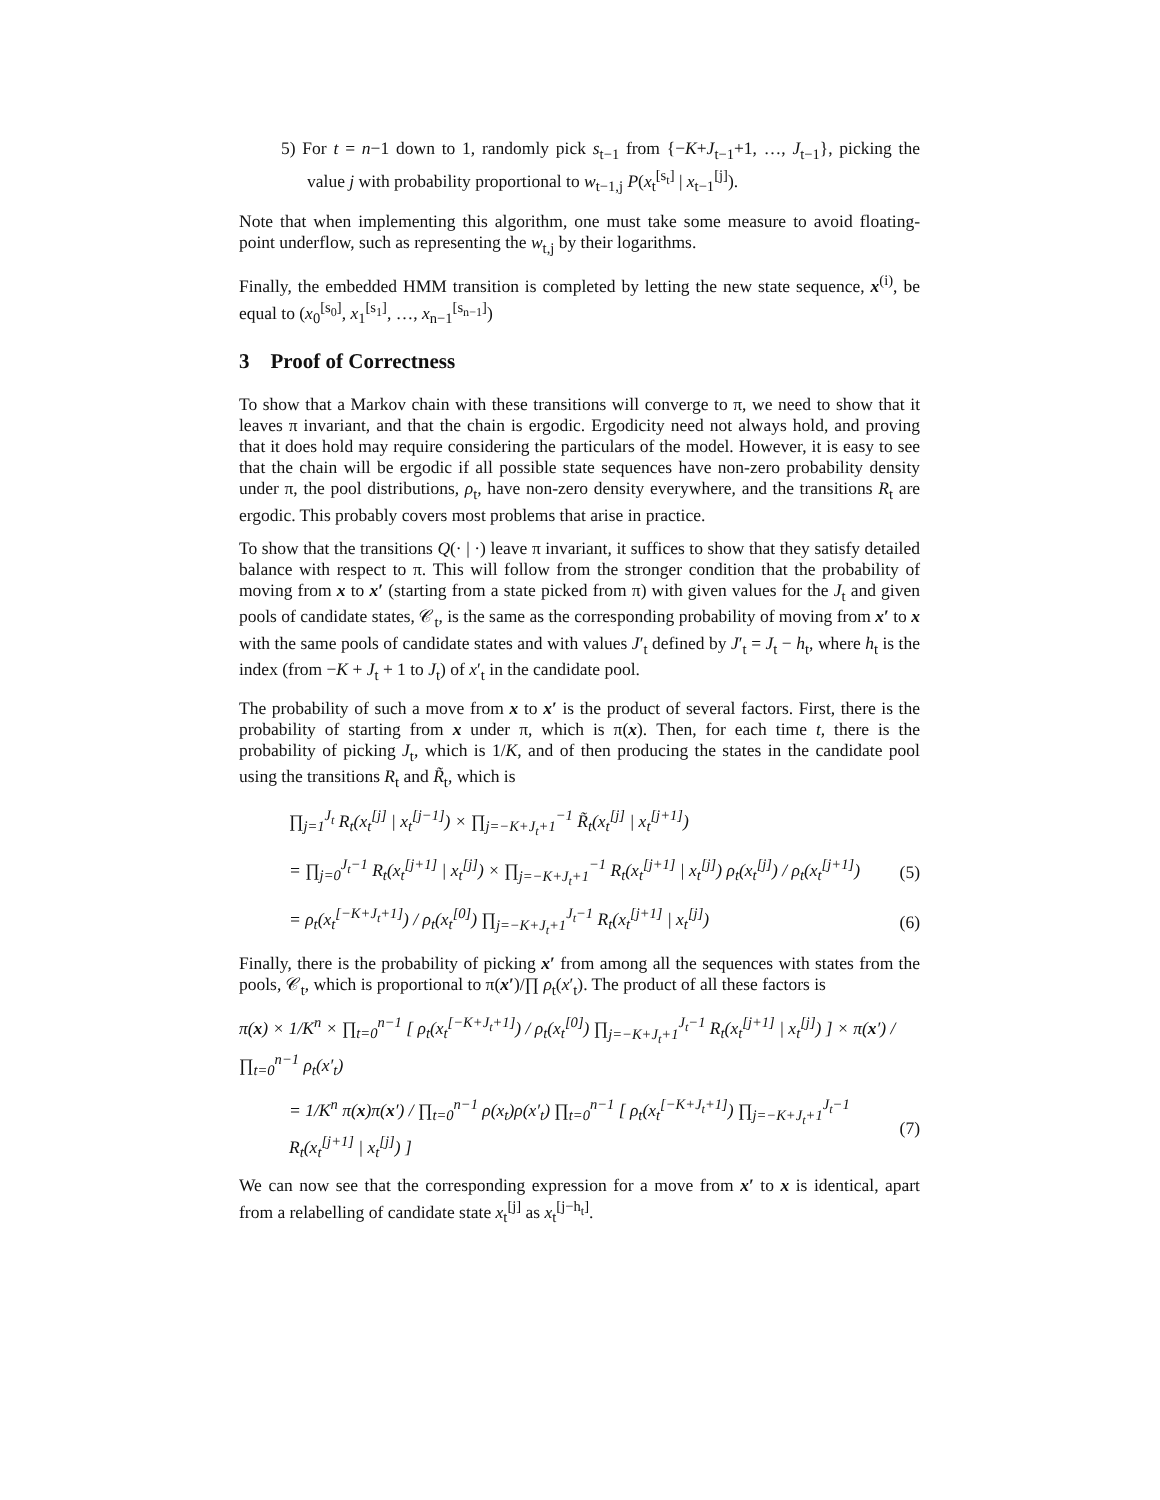5) For t = n−1 down to 1, randomly pick s<sub>t−1</sub> from {−K+J<sub>t−1</sub>+1, …, J<sub>t−1</sub>}, picking the value j with probability proportional to w<sub>t−1,j</sub> P(x<sub>t</sub><sup>[s<sub>t</sub>]</sup> | x<sub>t−1</sub><sup>[j]</sup>).
Note that when implementing this algorithm, one must take some measure to avoid floating-point underflow, such as representing the w<sub>t,j</sub> by their logarithms.
Finally, the embedded HMM transition is completed by letting the new state sequence, x<sup>(i)</sup>, be equal to (x<sub>0</sub><sup>[s<sub>0</sub>]</sup>, x<sub>1</sub><sup>[s<sub>1</sub>]</sup>, …, x<sub>n−1</sub><sup>[s<sub>n−1</sub>]</sup>)
3 Proof of Correctness
To show that a Markov chain with these transitions will converge to π, we need to show that it leaves π invariant, and that the chain is ergodic. Ergodicity need not always hold, and proving that it does hold may require considering the particulars of the model. However, it is easy to see that the chain will be ergodic if all possible state sequences have non-zero probability density under π, the pool distributions, ρ<sub>t</sub>, have non-zero density everywhere, and the transitions R<sub>t</sub> are ergodic. This probably covers most problems that arise in practice.
To show that the transitions Q(· | ·) leave π invariant, it suffices to show that they satisfy detailed balance with respect to π. This will follow from the stronger condition that the probability of moving from x to x′ (starting from a state picked from π) with given values for the J<sub>t</sub> and given pools of candidate states, 𝒞<sub>t</sub>, is the same as the corresponding probability of moving from x′ to x with the same pools of candidate states and with values J′<sub>t</sub> defined by J′<sub>t</sub> = J<sub>t</sub> − h<sub>t</sub>, where h<sub>t</sub> is the index (from −K + J<sub>t</sub> + 1 to J<sub>t</sub>) of x′<sub>t</sub> in the candidate pool.
The probability of such a move from x to x′ is the product of several factors. First, there is the probability of starting from x under π, which is π(x). Then, for each time t, there is the probability of picking J<sub>t</sub>, which is 1/K, and of then producing the states in the candidate pool using the transitions R<sub>t</sub> and R̃<sub>t</sub>, which is
∏<sub>j=1</sub><sup>J<sub>t</sub></sup> R<sub>t</sub>(x<sub>t</sub><sup>[j]</sup> | x<sub>t</sub><sup>[j−1]</sup>) × ∏<sub>j=−K+J<sub>t</sub>+1</sub><sup>−1</sup> R̃<sub>t</sub>(x<sub>t</sub><sup>[j]</sup> | x<sub>t</sub><sup>[j+1]</sup>)
= ∏<sub>j=0</sub><sup>J<sub>t</sub>−1</sup> R<sub>t</sub>(x<sub>t</sub><sup>[j+1]</sup> | x<sub>t</sub><sup>[j]</sup>) × ∏<sub>j=−K+J<sub>t</sub>+1</sub><sup>−1</sup> R<sub>t</sub>(x<sub>t</sub><sup>[j+1]</sup> | x<sub>t</sub><sup>[j]</sup>) ρ<sub>t</sub>(x<sub>t</sub><sup>[j]</sup>) / ρ<sub>t</sub>(x<sub>t</sub><sup>[j+1]</sup>) (5)
= ρ<sub>t</sub>(x<sub>t</sub><sup>[−K+J<sub>t</sub>+1]</sup>) / ρ<sub>t</sub>(x<sub>t</sub><sup>[0]</sup>) ∏<sub>j=−K+J<sub>t</sub>+1</sub><sup>J<sub>t</sub>−1</sup> R<sub>t</sub>(x<sub>t</sub><sup>[j+1]</sup> | x<sub>t</sub><sup>[j]</sup>) (6)
Finally, there is the probability of picking x′ from among all the sequences with states from the pools, 𝒞<sub>t</sub>, which is proportional to π(x′)/∏ ρ<sub>t</sub>(x′<sub>t</sub>). The product of all these factors is
π(x) × 1/K<sup>n</sup> × ∏<sub>t=0</sub><sup>n−1</sup> [ ρ<sub>t</sub>(x<sub>t</sub><sup>[−K+J<sub>t</sub>+1]</sup>) / ρ<sub>t</sub>(x<sub>t</sub><sup>[0]</sup>) ∏<sub>j=−K+J<sub>t</sub>+1</sub><sup>J<sub>t</sub>−1</sup> R<sub>t</sub>(x<sub>t</sub><sup>[j+1]</sup> | x<sub>t</sub><sup>[j]</sup>) ] × π(x′) / ∏<sub>t=0</sub><sup>n−1</sup> ρ<sub>t</sub>(x′<sub>t</sub>)
= 1/K<sup>n</sup> π(x)π(x′) / ∏<sub>t=0</sub><sup>n−1</sup> ρ(x<sub>t</sub>)ρ(x′<sub>t</sub>) ∏<sub>t=0</sub><sup>n−1</sup> [ ρ<sub>t</sub>(x<sub>t</sub><sup>[−K+J<sub>t</sub>+1]</sup>) ∏<sub>j=−K+J<sub>t</sub>+1</sub><sup>J<sub>t</sub>−1</sup> R<sub>t</sub>(x<sub>t</sub><sup>[j+1]</sup> | x<sub>t</sub><sup>[j]</sup>) ] (7)
We can now see that the corresponding expression for a move from x′ to x is identical, apart from a relabelling of candidate state x<sub>t</sub><sup>[j]</sup> as x<sub>t</sub><sup>[j−h<sub>t</sub>]</sup>.